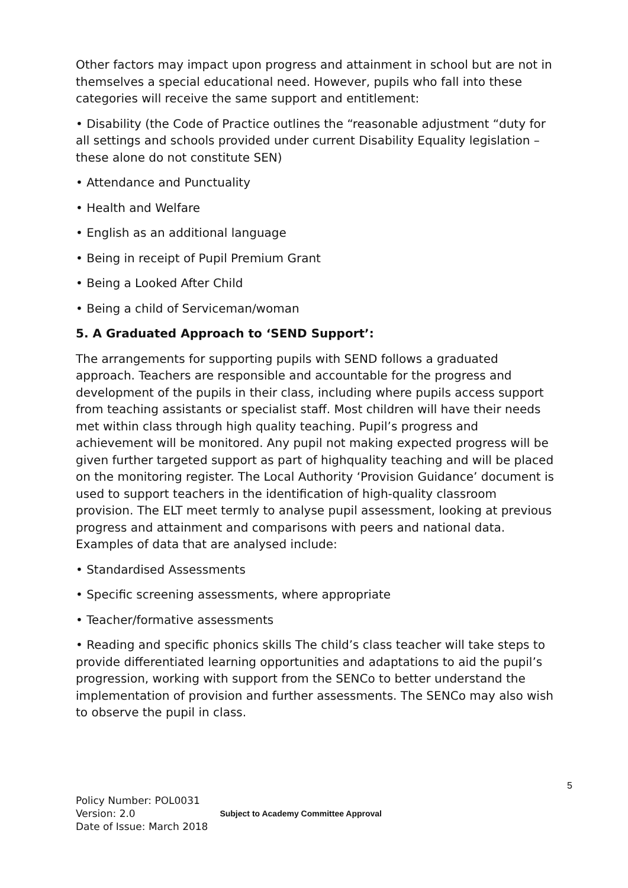Other factors may impact upon progress and attainment in school but are not in themselves a special educational need. However, pupils who fall into these categories will receive the same support and entitlement:
• Disability (the Code of Practice outlines the “reasonable adjustment “duty for all settings and schools provided under current Disability Equality legislation – these alone do not constitute SEN)
• Attendance and Punctuality
• Health and Welfare
• English as an additional language
• Being in receipt of Pupil Premium Grant
• Being a Looked After Child
• Being a child of Serviceman/woman
5. A Graduated Approach to ‘SEND Support’:
The arrangements for supporting pupils with SEND follows a graduated approach. Teachers are responsible and accountable for the progress and development of the pupils in their class, including where pupils access support from teaching assistants or specialist staff. Most children will have their needs met within class through high quality teaching. Pupil’s progress and achievement will be monitored. Any pupil not making expected progress will be given further targeted support as part of highquality teaching and will be placed on the monitoring register. The Local Authority ‘Provision Guidance’ document is used to support teachers in the identification of high-quality classroom provision. The ELT meet termly to analyse pupil assessment, looking at previous progress and attainment and comparisons with peers and national data. Examples of data that are analysed include:
• Standardised Assessments
• Specific screening assessments, where appropriate
• Teacher/formative assessments
• Reading and specific phonics skills The child’s class teacher will take steps to provide differentiated learning opportunities and adaptations to aid the pupil’s progression, working with support from the SENCo to better understand the implementation of provision and further assessments. The SENCo may also wish to observe the pupil in class.
5
Policy Number: POL0031
Version: 2.0
Date of Issue: March 2018
Subject to Academy Committee Approval